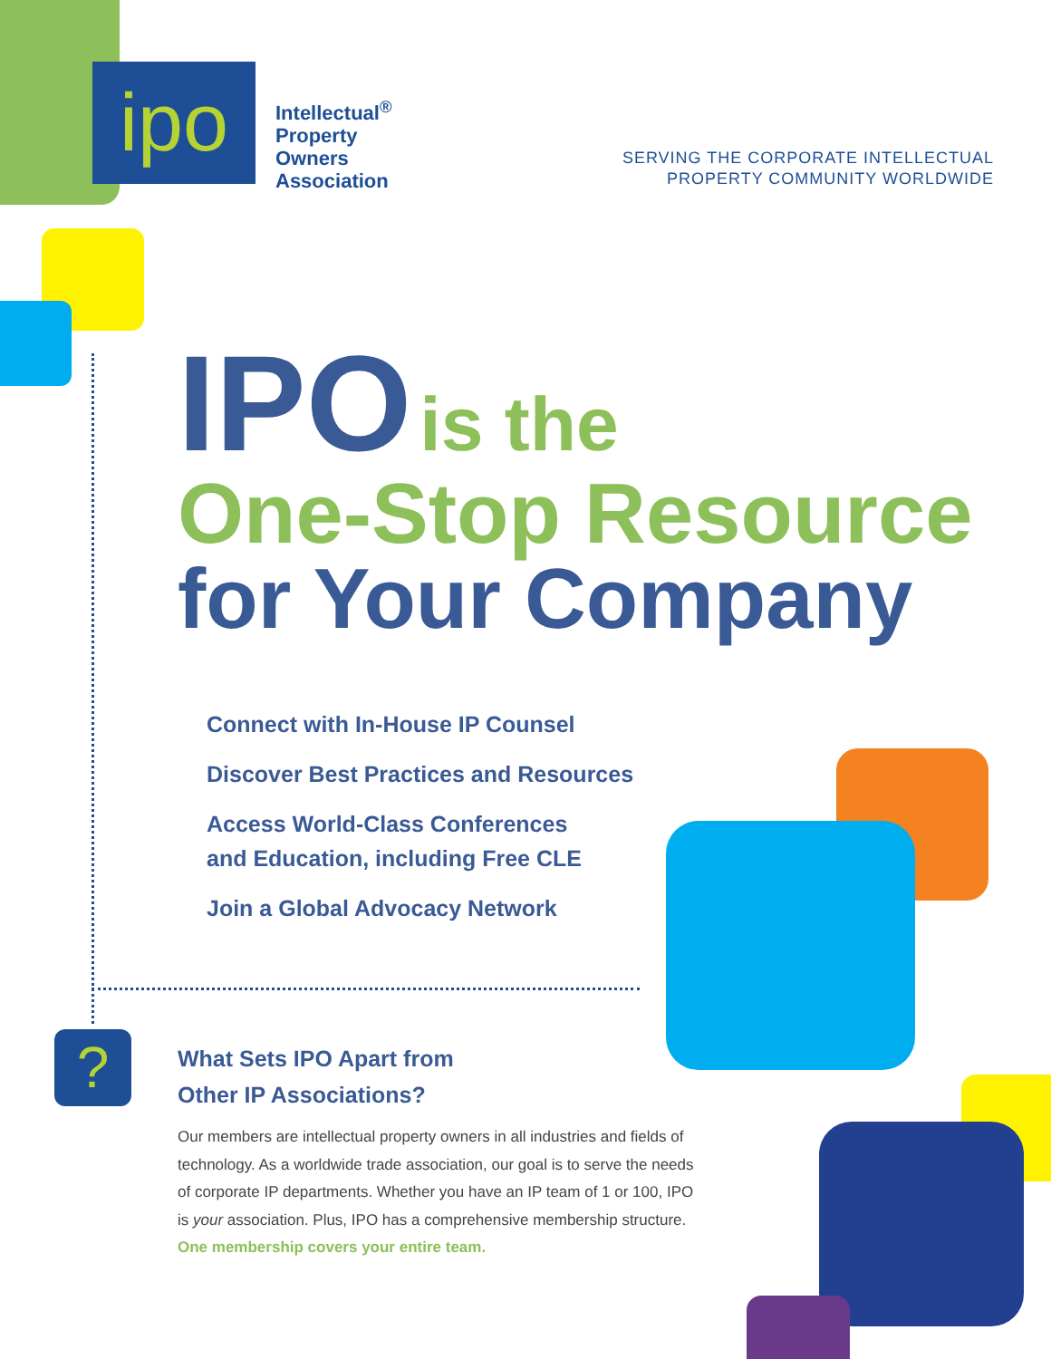ipo
Intellectual<sup>®</sup>
Property
Owners
Association
SERVING THE CORPORATE INTELLECTUAL
PROPERTY COMMUNITY WORLDWIDE
IPO is the
One-Stop Resource
for Your Company
Connect with In-House IP Counsel
Discover Best Practices and Resources
Access World-Class Conferences
and Education, including Free CLE
Join a Global Advocacy Network
?
What Sets IPO Apart from
Other IP Associations?
Our members are intellectual property owners in all industries and fields of technology. As a worldwide trade association, our goal is to serve the needs of corporate IP departments. Whether you have an IP team of 1 or 100, IPO is your association. Plus, IPO has a comprehensive membership structure.
One membership covers your entire team.